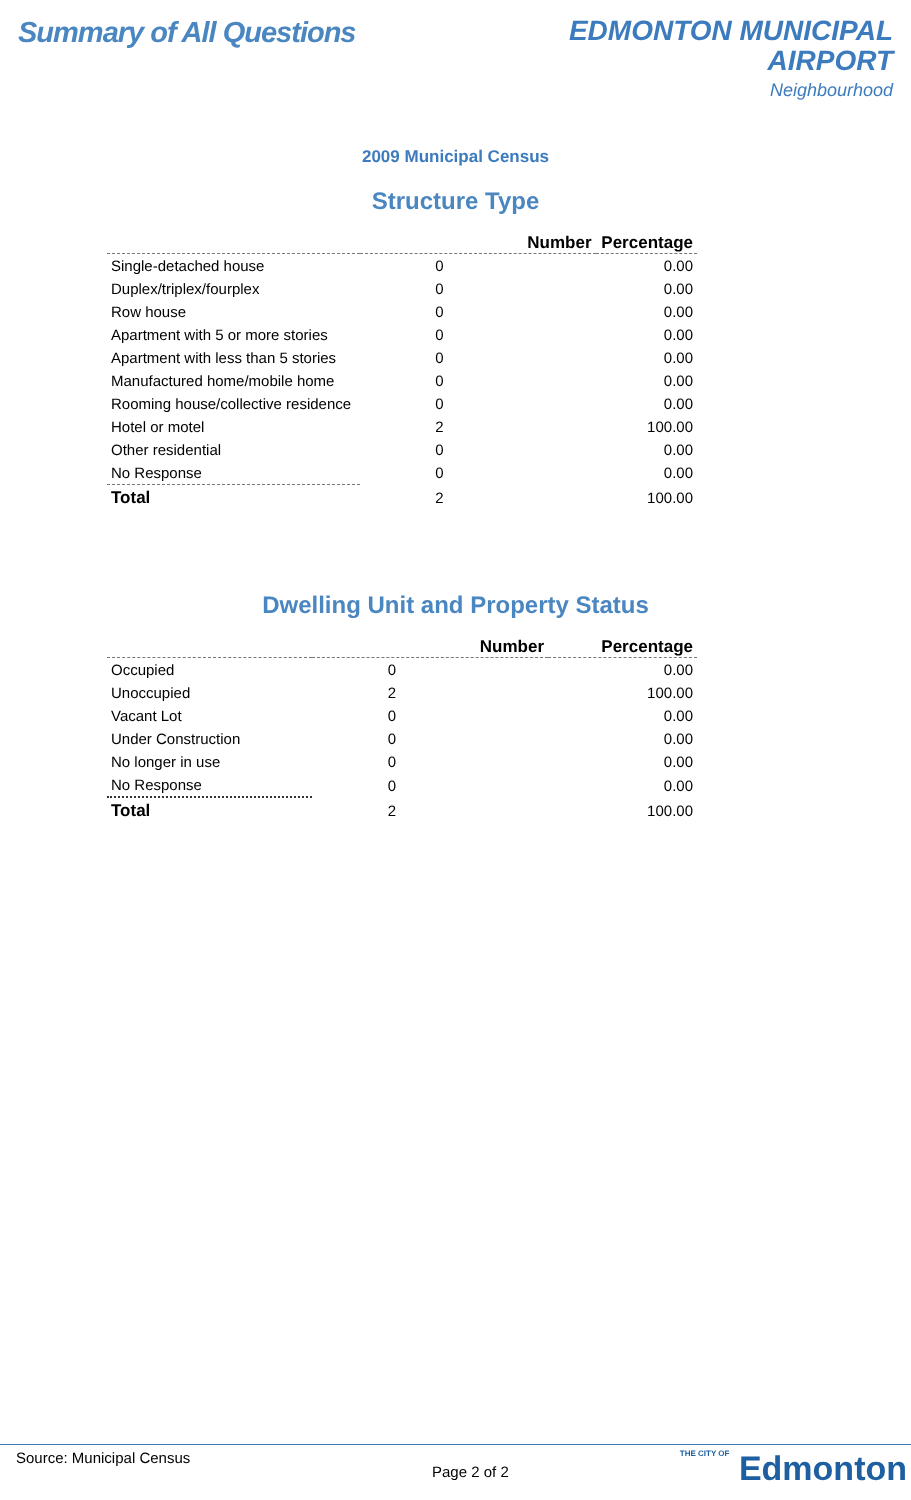Summary of All Questions
EDMONTON MUNICIPAL
AIRPORT
Neighbourhood
2009 Municipal Census
Structure Type
| | Number | Percentage |
| --- | --- | --- |
| Single-detached house | 0 | 0.00 |
| Duplex/triplex/fourplex | 0 | 0.00 |
| Row house | 0 | 0.00 |
| Apartment with 5 or more stories | 0 | 0.00 |
| Apartment with less than 5 stories | 0 | 0.00 |
| Manufactured home/mobile home | 0 | 0.00 |
| Rooming house/collective residence | 0 | 0.00 |
| Hotel or motel | 2 | 100.00 |
| Other residential | 0 | 0.00 |
| No Response | 0 | 0.00 |
| Total | 2 | 100.00 |
Dwelling Unit and Property Status
| | Number | Percentage |
| --- | --- | --- |
| Occupied | 0 | 0.00 |
| Unoccupied | 2 | 100.00 |
| Vacant Lot | 0 | 0.00 |
| Under Construction | 0 | 0.00 |
| No longer in use | 0 | 0.00 |
| No Response | 0 | 0.00 |
| Total | 2 | 100.00 |
Source: Municipal Census
Page 2 of 2 THE CITY OF Edmonton